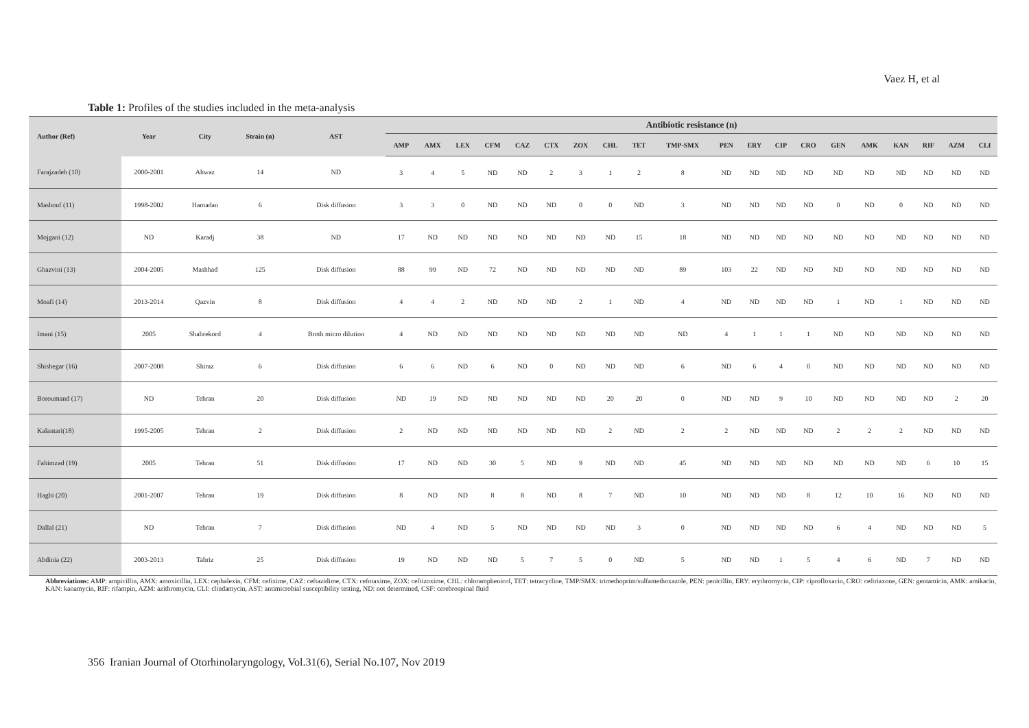Vaez H, et al
Table 1: Profiles of the studies included in the meta-analysis
| Author (Ref) | Year | City | Strain (n) | AST | Antibiotic resistance (n) | | | | | | | | | | | | | | | | | | | |
| --- | --- | --- | --- | --- | --- | --- | --- | --- | --- | --- | --- | --- | --- | --- | --- | --- | --- | --- | --- | --- | --- | --- | --- | --- |
| | | | | | AMP | AMX | LEX | CFM | CAZ | CTX | ZOX | CHL | TET | TMP-SMX | PEN | ERY | CIP | CRO | GEN | AMK | KAN | RIF | AZM | CLI |
| Farajzadeh (10) | 2000-2001 | Ahwaz | 14 | ND | 3 | 4 | 5 | ND | ND | 2 | 3 | 1 | 2 | 8 | ND | ND | ND | ND | ND | ND | ND | ND | ND | ND |
| Mashouf (11) | 1998-2002 | Hamadan | 6 | Disk diffusion | 3 | 3 | 0 | ND | ND | ND | 0 | 0 | ND | 3 | ND | ND | ND | ND | 0 | ND | 0 | ND | ND | ND |
| Mojgani (12) | ND | Karadj | 38 | ND | 17 | ND | ND | ND | ND | ND | ND | ND | 15 | 18 | ND | ND | ND | ND | ND | ND | ND | ND | ND | ND |
| Ghazvini (13) | 2004-2005 | Mashhad | 125 | Disk diffusion | 88 | 99 | ND | 72 | ND | ND | ND | ND | ND | 89 | 103 | 22 | ND | ND | ND | ND | ND | ND | ND | ND |
| Moafi (14) | 2013-2014 | Qazvin | 8 | Disk diffusion | 4 | 4 | 2 | ND | ND | ND | 2 | 1 | ND | 4 | ND | ND | ND | ND | 1 | ND | 1 | ND | ND | ND |
| Imani (15) | 2005 | Shahrekord | 4 | Broth micro dilution | 4 | ND | ND | ND | ND | ND | ND | ND | ND | ND | 4 | 1 | 1 | 1 | ND | ND | ND | ND | ND | ND |
| Shishegar (16) | 2007-2008 | Shiraz | 6 | Disk diffusion | 6 | 6 | ND | 6 | ND | 0 | ND | ND | ND | 6 | ND | 6 | 4 | 0 | ND | ND | ND | ND | ND | ND |
| Boroumand (17) | ND | Tehran | 20 | Disk diffusion | ND | 19 | ND | ND | ND | ND | ND | 20 | 20 | 0 | ND | ND | 9 | 10 | ND | ND | ND | ND | 2 | 20 |
| Kalantari(18) | 1995-2005 | Tehran | 2 | Disk diffusion | 2 | ND | ND | ND | ND | ND | ND | 2 | ND | 2 | 2 | ND | ND | ND | 2 | 2 | 2 | ND | ND | ND |
| Fahimzad (19) | 2005 | Tehran | 51 | Disk diffusion | 17 | ND | ND | 30 | 5 | ND | 9 | ND | ND | 45 | ND | ND | ND | ND | ND | ND | ND | 6 | 10 | 15 |
| Haghi (20) | 2001-2007 | Tehran | 19 | Disk diffusion | 8 | ND | ND | 8 | 8 | ND | 8 | 7 | ND | 10 | ND | ND | ND | 8 | 12 | 10 | 16 | ND | ND | ND |
| Dallal (21) | ND | Tehran | 7 | Disk diffusion | ND | 4 | ND | 5 | ND | ND | ND | ND | 3 | 0 | ND | ND | ND | ND | 6 | 4 | ND | ND | ND | 5 |
| Abdinia (22) | 2003-2013 | Tabriz | 25 | Disk diffusion | 19 | ND | ND | ND | 5 | 7 | 5 | 0 | ND | 5 | ND | ND | 1 | 5 | 4 | 6 | ND | 7 | ND | ND |
Abbreviations: AMP: ampicillin, AMX: amoxicillin, LEX: cephalexin, CFM: cefixime, CAZ: ceftazidime, CTX: cefotaxime, ZOX: ceftizoxime, CHL: chloramphenicol, TET: tetracycline, TMP/SMX: trimethoprim/sulfamethoxazole, PEN: penicillin, ERY: erythromycin, CIP: ciprofloxacin, CRO: ceftriaxone, GEN: gentamicin, AMK: amikacin, KAN: kanamycin, RIF: rifampin, AZM: azithromycin, CLI: clindamycin, AST: antimicrobial susceptibility testing, ND: not determined, CSF: cerebrospinal fluid
356 Iranian Journal of Otorhinolaryngology, Vol.31(6), Serial No.107, Nov 2019